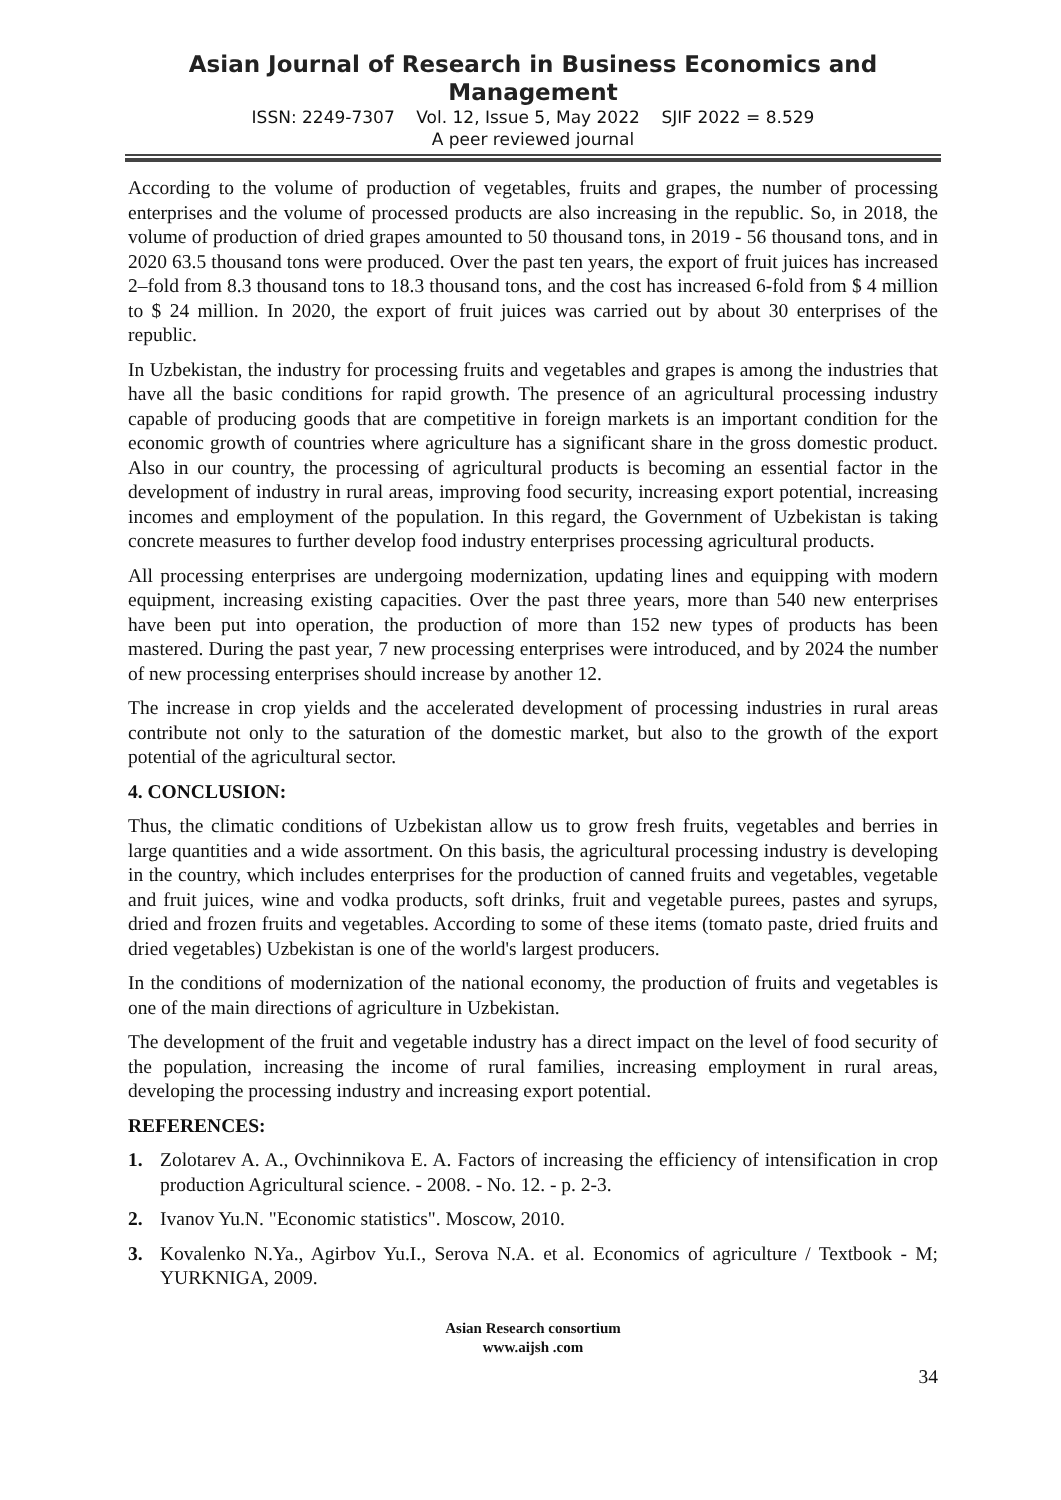Asian Journal of Research in Business Economics and Management
ISSN: 2249-7307 Vol. 12, Issue 5, May 2022 SJIF 2022 = 8.529
A peer reviewed journal
According to the volume of production of vegetables, fruits and grapes, the number of processing enterprises and the volume of processed products are also increasing in the republic. So, in 2018, the volume of production of dried grapes amounted to 50 thousand tons, in 2019 - 56 thousand tons, and in 2020 63.5 thousand tons were produced. Over the past ten years, the export of fruit juices has increased 2–fold from 8.3 thousand tons to 18.3 thousand tons, and the cost has increased 6-fold from $ 4 million to $ 24 million. In 2020, the export of fruit juices was carried out by about 30 enterprises of the republic.
In Uzbekistan, the industry for processing fruits and vegetables and grapes is among the industries that have all the basic conditions for rapid growth. The presence of an agricultural processing industry capable of producing goods that are competitive in foreign markets is an important condition for the economic growth of countries where agriculture has a significant share in the gross domestic product. Also in our country, the processing of agricultural products is becoming an essential factor in the development of industry in rural areas, improving food security, increasing export potential, increasing incomes and employment of the population. In this regard, the Government of Uzbekistan is taking concrete measures to further develop food industry enterprises processing agricultural products.
All processing enterprises are undergoing modernization, updating lines and equipping with modern equipment, increasing existing capacities. Over the past three years, more than 540 new enterprises have been put into operation, the production of more than 152 new types of products has been mastered. During the past year, 7 new processing enterprises were introduced, and by 2024 the number of new processing enterprises should increase by another 12.
The increase in crop yields and the accelerated development of processing industries in rural areas contribute not only to the saturation of the domestic market, but also to the growth of the export potential of the agricultural sector.
4. CONCLUSION:
Thus, the climatic conditions of Uzbekistan allow us to grow fresh fruits, vegetables and berries in large quantities and a wide assortment. On this basis, the agricultural processing industry is developing in the country, which includes enterprises for the production of canned fruits and vegetables, vegetable and fruit juices, wine and vodka products, soft drinks, fruit and vegetable purees, pastes and syrups, dried and frozen fruits and vegetables. According to some of these items (tomato paste, dried fruits and dried vegetables) Uzbekistan is one of the world's largest producers.
In the conditions of modernization of the national economy, the production of fruits and vegetables is one of the main directions of agriculture in Uzbekistan.
The development of the fruit and vegetable industry has a direct impact on the level of food security of the population, increasing the income of rural families, increasing employment in rural areas, developing the processing industry and increasing export potential.
REFERENCES:
1. Zolotarev A. A., Ovchinnikova E. A. Factors of increasing the efficiency of intensification in crop production Agricultural science. - 2008. - No. 12. - p. 2-3.
2. Ivanov Yu.N. "Economic statistics". Moscow, 2010.
3. Kovalenko N.Ya., Agirbov Yu.I., Serova N.A. et al. Economics of agriculture / Textbook - M; YURKNIGA, 2009.
Asian Research consortium
www.aijsh .com
34